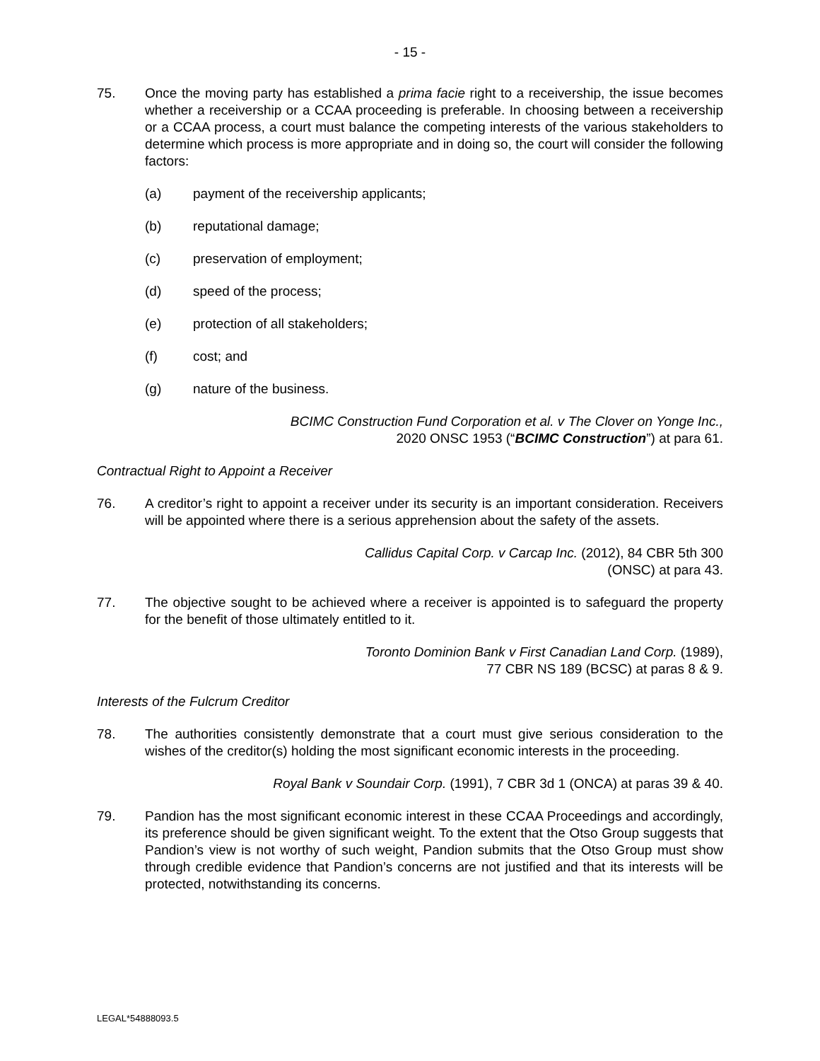- 15 -
75. Once the moving party has established a prima facie right to a receivership, the issue becomes whether a receivership or a CCAA proceeding is preferable. In choosing between a receivership or a CCAA process, a court must balance the competing interests of the various stakeholders to determine which process is more appropriate and in doing so, the court will consider the following factors:
(a) payment of the receivership applicants;
(b) reputational damage;
(c) preservation of employment;
(d) speed of the process;
(e) protection of all stakeholders;
(f) cost; and
(g) nature of the business.
BCIMC Construction Fund Corporation et al. v The Clover on Yonge Inc.,
2020 ONSC 1953 (“BCIMC Construction”) at para 61.
Contractual Right to Appoint a Receiver
76. A creditor’s right to appoint a receiver under its security is an important consideration. Receivers will be appointed where there is a serious apprehension about the safety of the assets.
Callidus Capital Corp. v Carcap Inc. (2012), 84 CBR 5th 300
(ONSC) at para 43.
77. The objective sought to be achieved where a receiver is appointed is to safeguard the property for the benefit of those ultimately entitled to it.
Toronto Dominion Bank v First Canadian Land Corp. (1989),
77 CBR NS 189 (BCSC) at paras 8 & 9.
Interests of the Fulcrum Creditor
78. The authorities consistently demonstrate that a court must give serious consideration to the wishes of the creditor(s) holding the most significant economic interests in the proceeding.
Royal Bank v Soundair Corp. (1991), 7 CBR 3d 1 (ONCA) at paras 39 & 40.
79. Pandion has the most significant economic interest in these CCAA Proceedings and accordingly, its preference should be given significant weight. To the extent that the Otso Group suggests that Pandion’s view is not worthy of such weight, Pandion submits that the Otso Group must show through credible evidence that Pandion’s concerns are not justified and that its interests will be protected, notwithstanding its concerns.
LEGAL*54888093.5